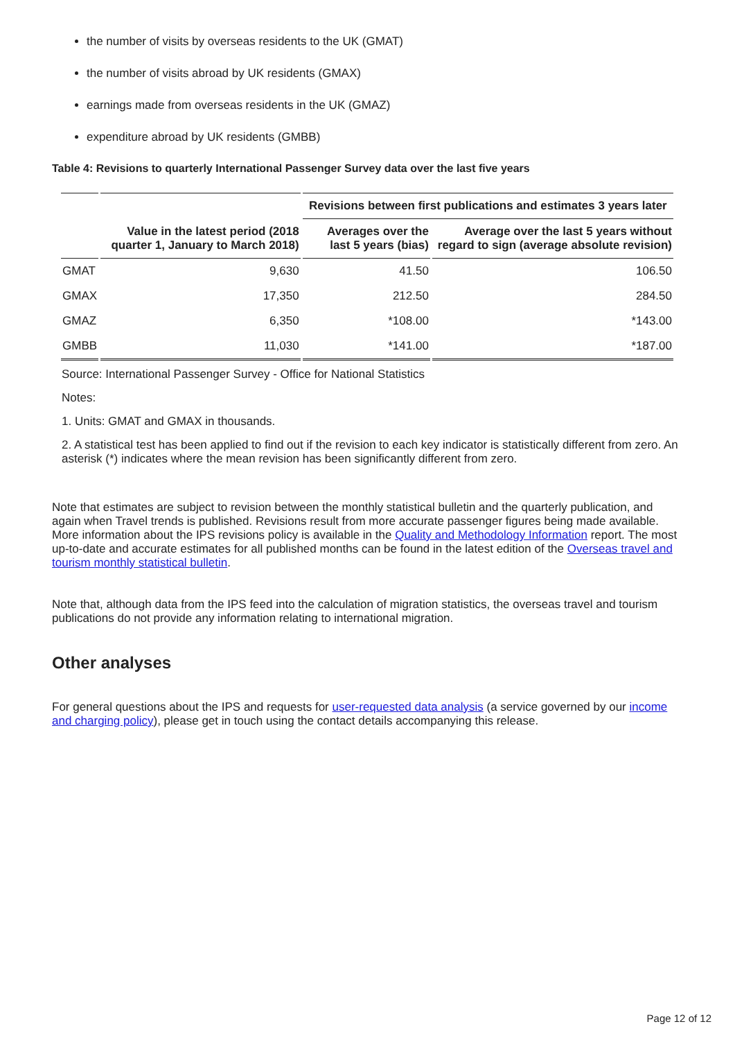the number of visits by overseas residents to the UK (GMAT)
the number of visits abroad by UK residents (GMAX)
earnings made from overseas residents in the UK (GMAZ)
expenditure abroad by UK residents (GMBB)
Table 4: Revisions to quarterly International Passenger Survey data over the last five years
| | | Revisions between first publications and estimates 3 years later | |
| --- | --- | --- | --- |
| | Value in the latest period (2018 quarter 1, January to March 2018) | Averages over the last 5 years (bias) | Average over the last 5 years without regard to sign (average absolute revision) |
| GMAT | 9,630 | 41.50 | 106.50 |
| GMAX | 17,350 | 212.50 | 284.50 |
| GMAZ | 6,350 | *108.00 | *143.00 |
| GMBB | 11,030 | *141.00 | *187.00 |
Source: International Passenger Survey - Office for National Statistics
Notes:
1. Units: GMAT and GMAX in thousands.
2. A statistical test has been applied to find out if the revision to each key indicator is statistically different from zero. An asterisk (*) indicates where the mean revision has been significantly different from zero.
Note that estimates are subject to revision between the monthly statistical bulletin and the quarterly publication, and again when Travel trends is published. Revisions result from more accurate passenger figures being made available. More information about the IPS revisions policy is available in the Quality and Methodology Information report. The most up-to-date and accurate estimates for all published months can be found in the latest edition of the Overseas travel and tourism monthly statistical bulletin.
Note that, although data from the IPS feed into the calculation of migration statistics, the overseas travel and tourism publications do not provide any information relating to international migration.
Other analyses
For general questions about the IPS and requests for user-requested data analysis (a service governed by our income and charging policy), please get in touch using the contact details accompanying this release.
Page 12 of 12